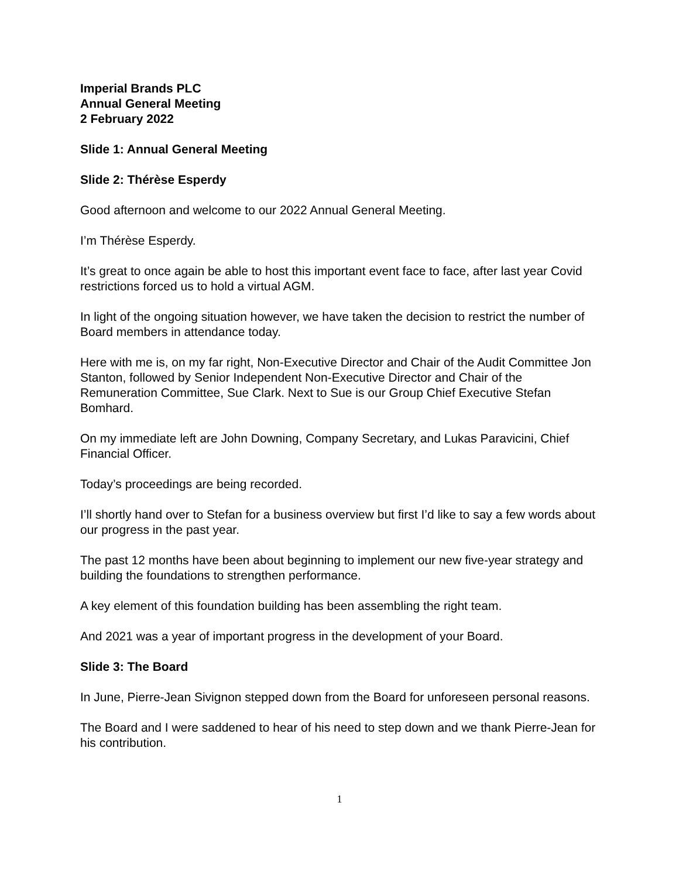Imperial Brands PLC
Annual General Meeting
2 February 2022
Slide 1: Annual General Meeting
Slide 2: Thérèse Esperdy
Good afternoon and welcome to our 2022 Annual General Meeting.
I’m Thérèse Esperdy.
It’s great to once again be able to host this important event face to face, after last year Covid restrictions forced us to hold a virtual AGM.
In light of the ongoing situation however, we have taken the decision to restrict the number of Board members in attendance today.
Here with me is, on my far right, Non-Executive Director and Chair of the Audit Committee Jon Stanton, followed by Senior Independent Non-Executive Director and Chair of the Remuneration Committee, Sue Clark. Next to Sue is our Group Chief Executive Stefan Bomhard.
On my immediate left are John Downing, Company Secretary, and Lukas Paravicini, Chief Financial Officer.
Today’s proceedings are being recorded.
I’ll shortly hand over to Stefan for a business overview but first I’d like to say a few words about our progress in the past year.
The past 12 months have been about beginning to implement our new five-year strategy and building the foundations to strengthen performance.
A key element of this foundation building has been assembling the right team.
And 2021 was a year of important progress in the development of your Board.
Slide 3: The Board
In June, Pierre-Jean Sivignon stepped down from the Board for unforeseen personal reasons.
The Board and I were saddened to hear of his need to step down and we thank Pierre-Jean for his contribution.
1